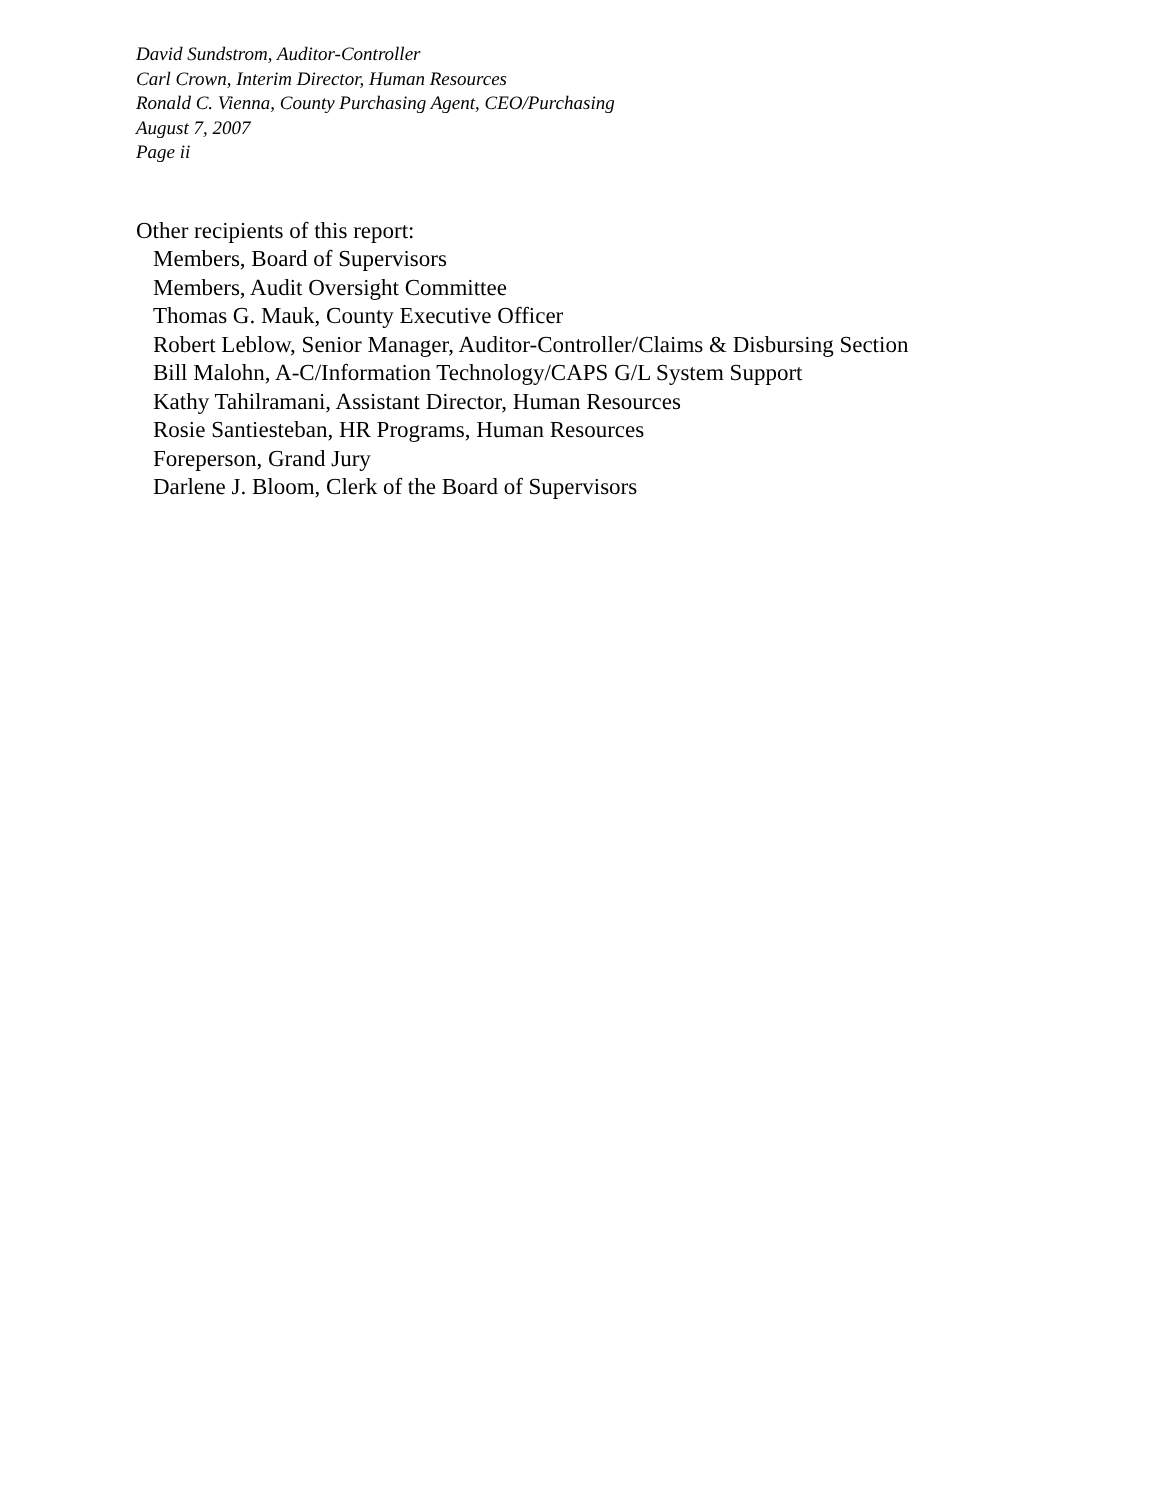David Sundstrom, Auditor-Controller
Carl Crown, Interim Director, Human Resources
Ronald C. Vienna, County Purchasing Agent, CEO/Purchasing
August 7, 2007
Page ii
Other recipients of this report:
Members, Board of Supervisors
Members, Audit Oversight Committee
Thomas G. Mauk, County Executive Officer
Robert Leblow, Senior Manager, Auditor-Controller/Claims & Disbursing Section
Bill Malohn, A-C/Information Technology/CAPS G/L System Support
Kathy Tahilramani, Assistant Director, Human Resources
Rosie Santiesteban, HR Programs, Human Resources
Foreperson, Grand Jury
Darlene J. Bloom, Clerk of the Board of Supervisors